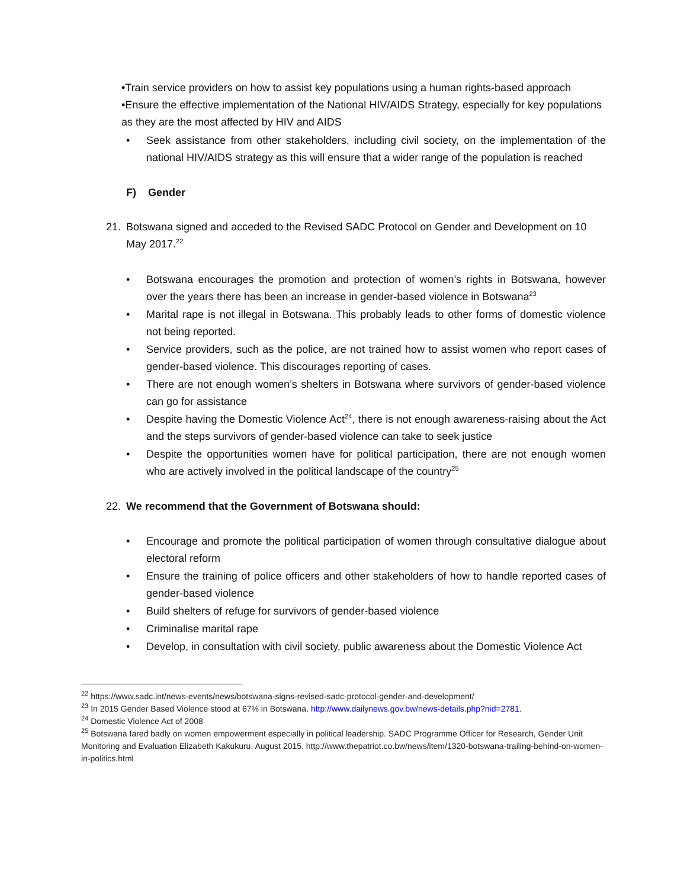•Train service providers on how to assist key populations using a human rights-based approach
•Ensure the effective implementation of the National HIV/AIDS Strategy, especially for key populations as they are the most affected by HIV and AIDS
• Seek assistance from other stakeholders, including civil society, on the implementation of the national HIV/AIDS strategy as this will ensure that a wider range of the population is reached
F) Gender
21. Botswana signed and acceded to the Revised SADC Protocol on Gender and Development on 10 May 2017.<sup>22</sup>
• Botswana encourages the promotion and protection of women’s rights in Botswana, however over the years there has been an increase in gender-based violence in Botswana<sup>23</sup>
• Marital rape is not illegal in Botswana. This probably leads to other forms of domestic violence not being reported.
• Service providers, such as the police, are not trained how to assist women who report cases of gender-based violence. This discourages reporting of cases.
• There are not enough women’s shelters in Botswana where survivors of gender-based violence can go for assistance
• Despite having the Domestic Violence Act<sup>24</sup>, there is not enough awareness-raising about the Act and the steps survivors of gender-based violence can take to seek justice
• Despite the opportunities women have for political participation, there are not enough women who are actively involved in the political landscape of the country<sup>25</sup>
22. We recommend that the Government of Botswana should:
• Encourage and promote the political participation of women through consultative dialogue about electoral reform
• Ensure the training of police officers and other stakeholders of how to handle reported cases of gender-based violence
• Build shelters of refuge for survivors of gender-based violence
• Criminalise marital rape
• Develop, in consultation with civil society, public awareness about the Domestic Violence Act
<sup>22</sup> https://www.sadc.int/news-events/news/botswana-signs-revised-sadc-protocol-gender-and-development/
<sup>23</sup> In 2015 Gender Based Violence stood at 67% in Botswana. http://www.dailynews.gov.bw/news-details.php?nid=2781.
<sup>24</sup> Domestic Violence Act of 2008
<sup>25</sup> Botswana fared badly on women empowerment especially in political leadership. SADC Programme Officer for Research, Gender Unit Monitoring and Evaluation Elizabeth Kakukuru. August 2015. http://www.thepatriot.co.bw/news/item/1320-botswana-trailing-behind-on-women-in-politics.html